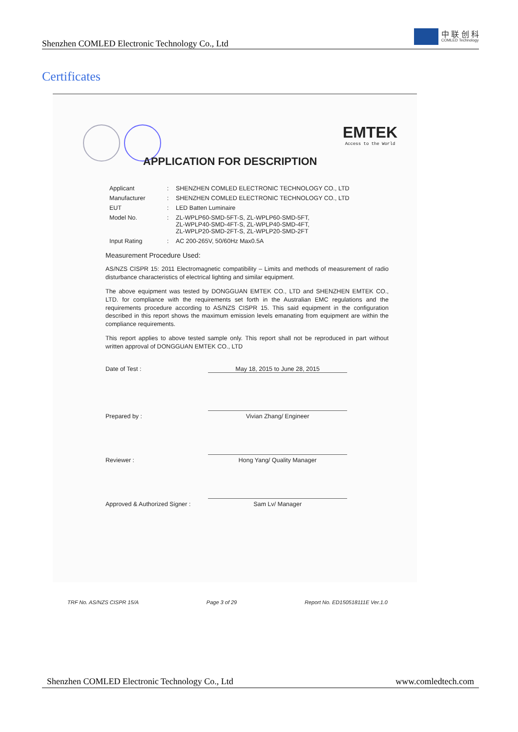Shenzhen COMLED Electronic Technology Co., Ltd
中 联 创 科
COMLED Technology
Certificates
EMTEK
Access to the World
APPLICATION FOR DESCRIPTION
Applicant: SHENZHEN COMLED ELECTRONIC TECHNOLOGY CO., LTD
Manufacturer: SHENZHEN COMLED ELECTRONIC TECHNOLOGY CO., LTD
EUT: LED Batten Luminaire
Model No.: ZL-WPLP60-SMD-5FT-S, ZL-WPLP60-SMD-5FT,
ZL-WPLP40-SMD-4FT-S, ZL-WPLP40-SMD-4FT,
ZL-WPLP20-SMD-2FT-S, ZL-WPLP20-SMD-2FT
Input Rating: AC 200-265V, 50/60Hz Max0.5A
Measurement Procedure Used:
AS/NZS CISPR 15: 2011 Electromagnetic compatibility – Limits and methods of measurement of radio disturbance characteristics of electrical lighting and similar equipment.
The above equipment was tested by DONGGUAN EMTEK CO., LTD and SHENZHEN EMTEK CO., LTD. for compliance with the requirements set forth in the Australian EMC regulations and the requirements procedure according to AS/NZS CISPR 15. This said equipment in the configuration described in this report shows the maximum emission levels emanating from equipment are within the compliance requirements.
This report applies to above tested sample only. This report shall not be reproduced in part without written approval of DONGGUAN EMTEK CO., LTD
Date of Test : May 18, 2015 to June 28, 2015
Prepared by : Vivian Zhang/ Engineer
Reviewer : Hong Yang/ Quality Manager
Approved & Authorized Signer : Sam Lv/ Manager
TRF No. AS/NZS CISPR 15/A Page 3 of 29 Report No. ED150518111E Ver.1.0
Shenzhen COMLED Electronic Technology Co., Ltd www.comledtech.com